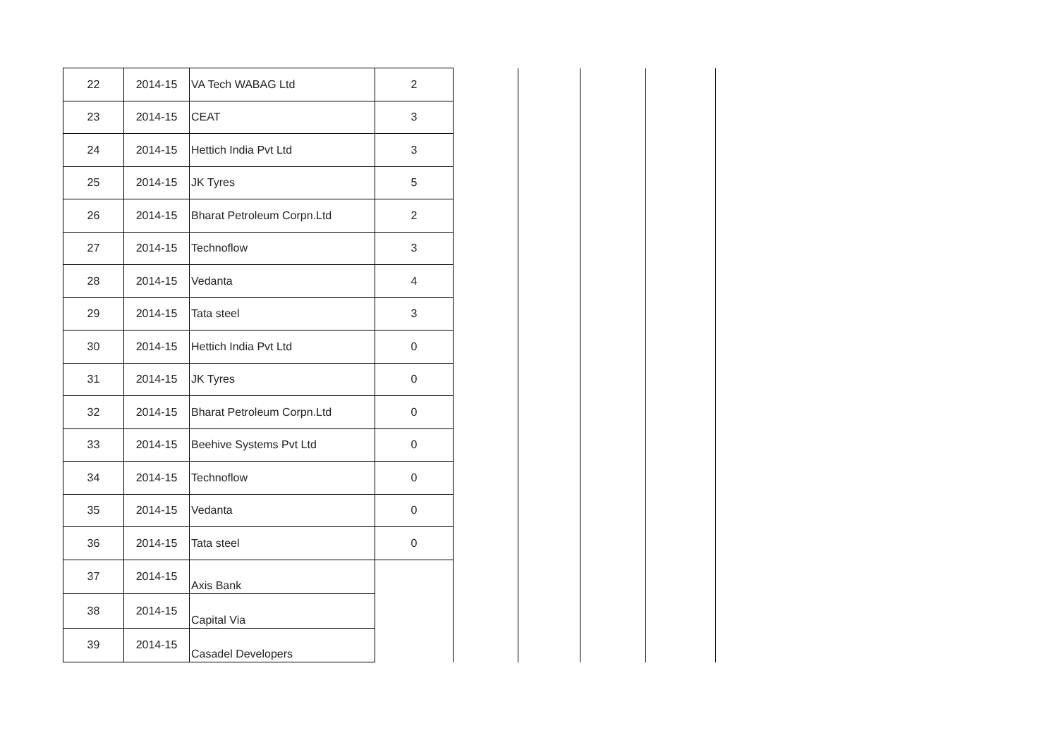| 22 | 2014-15 | VA Tech WABAG Ltd | 2 | | | | |
| 23 | 2014-15 | CEAT | 3 | | | | |
| 24 | 2014-15 | Hettich India Pvt Ltd | 3 | | | | |
| 25 | 2014-15 | JK Tyres | 5 | | | | |
| 26 | 2014-15 | Bharat Petroleum Corpn.Ltd | 2 | | | | |
| 27 | 2014-15 | Technoflow | 3 | | | | |
| 28 | 2014-15 | Vedanta | 4 | | | | |
| 29 | 2014-15 | Tata steel | 3 | | | | |
| 30 | 2014-15 | Hettich India Pvt Ltd | 0 | | | | |
| 31 | 2014-15 | JK Tyres | 0 | | | | |
| 32 | 2014-15 | Bharat Petroleum Corpn.Ltd | 0 | | | | |
| 33 | 2014-15 | Beehive Systems Pvt Ltd | 0 | | | | |
| 34 | 2014-15 | Technoflow | 0 | | | | |
| 35 | 2014-15 | Vedanta | 0 | | | | |
| 36 | 2014-15 | Tata steel | 0 | | | | |
| 37 | 2014-15 | Axis Bank | | | | | |
| 38 | 2014-15 | Capital Via | | | | | |
| 39 | 2014-15 | Casadel Developers | | | | | |